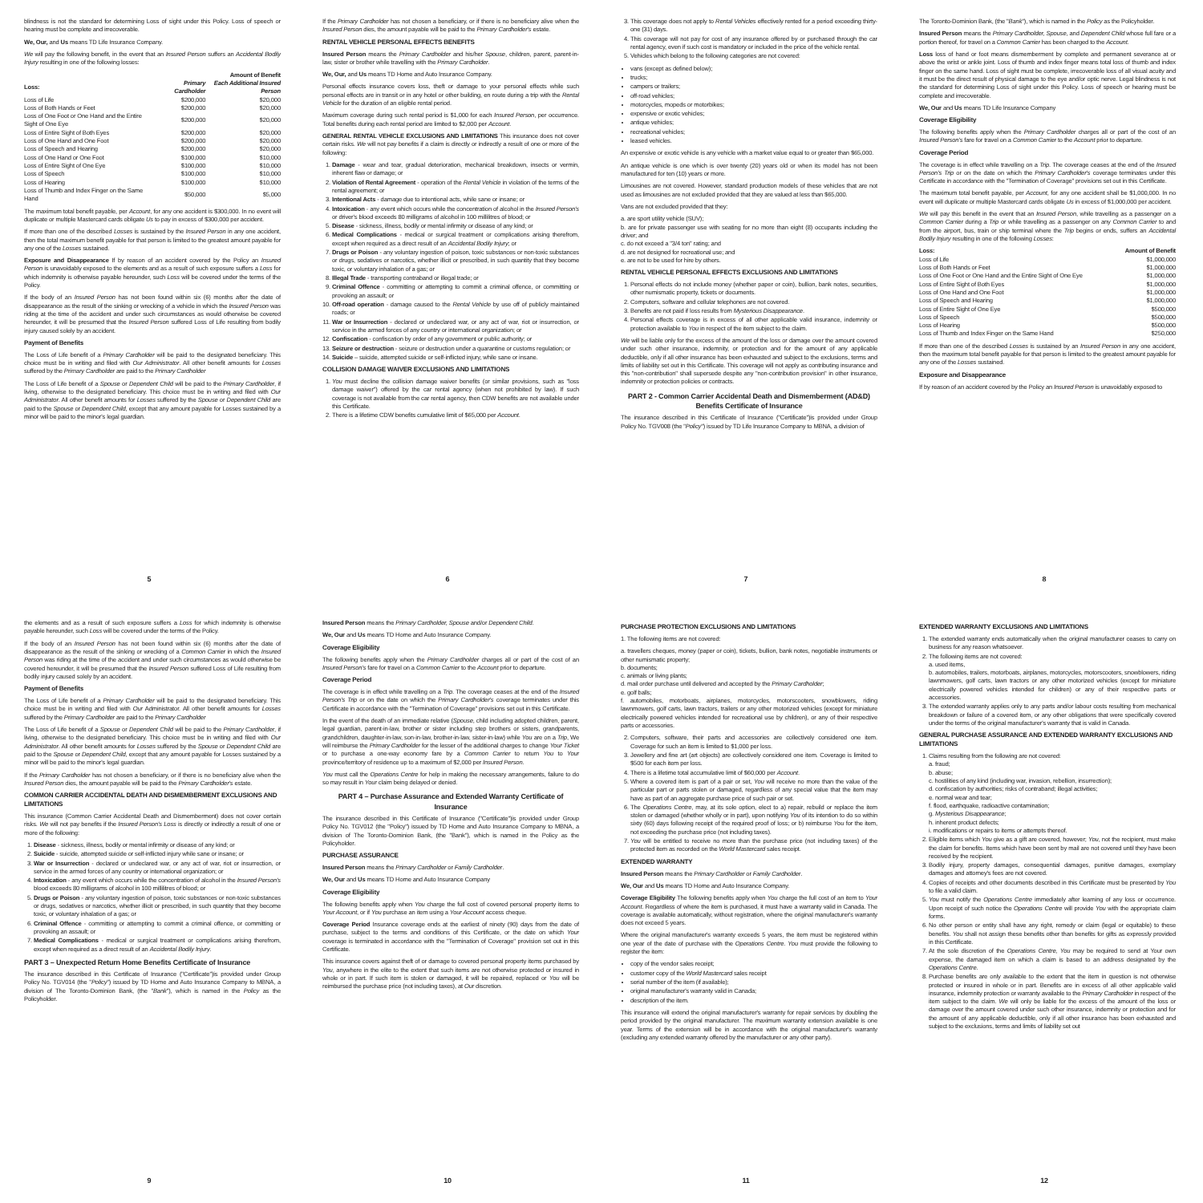blindness is not the standard for determining Loss of sight under this Policy. Loss of speech or hearing must be complete and irrecoverable.
We, Our, and Us means TD Life Insurance Company.
We will pay the following benefit, in the event that an Insured Person suffers an Accidental Bodily Injury resulting in one of the following losses:
| | Amount of Benefit | |
| --- | --- | --- |
| Loss: | Primary Cardholder | Each Additional Insured Person |
| Loss of Life | $200,000 | $20,000 |
| Loss of Both Hands or Feet | $200,000 | $20,000 |
| Loss of One Foot or One Hand and the Entire Sight of One Eye | $200,000 | $20,000 |
| Loss of Entire Sight of Both Eyes | $200,000 | $20,000 |
| Loss of One Hand and One Foot | $200,000 | $20,000 |
| Loss of Speech and Hearing | $200,000 | $20,000 |
| Loss of One Hand or One Foot | $100,000 | $10,000 |
| Loss of Entire Sight of One Eye | $100,000 | $10,000 |
| Loss of Speech | $100,000 | $10,000 |
| Loss of Hearing | $100,000 | $10,000 |
| Loss of Thumb and Index Finger on the Same Hand | $50,000 | $5,000 |
The maximum total benefit payable, per Account, for any one accident is $300,000. In no event will duplicate or multiple Mastercard cards obligate Us to pay in excess of $300,000 per accident.
If more than one of the described Losses is sustained by the Insured Person in any one accident, then the total maximum benefit payable for that person is limited to the greatest amount payable for any one of the Losses sustained.
Exposure and Disappearance If by reason of an accident covered by the Policy an Insured Person is unavoidably exposed to the elements and as a result of such exposure suffers a Loss for which indemnity is otherwise payable hereunder, such Loss will be covered under the terms of the Policy.
If the body of an Insured Person has not been found within six (6) months after the date of disappearance as the result of the sinking or wrecking of a vehicle in which the Insured Person was riding at the time of the accident and under such circumstances as would otherwise be covered hereunder, it will be presumed that the Insured Person suffered Loss of Life resulting from bodily injury caused solely by an accident.
Payment of Benefits
The Loss of Life benefit of a Primary Cardholder will be paid to the designated beneficiary. This choice must be in writing and filed with Our Administrator. All other benefit amounts for Losses suffered by the Primary Cardholder are paid to the Primary Cardholder
The Loss of Life benefit of a Spouse or Dependent Child will be paid to the Primary Cardholder, if living, otherwise to the designated beneficiary. This choice must be in writing and filed with Our Administrator. All other benefit amounts for Losses suffered by the Spouse or Dependent Child are paid to the Spouse or Dependent Child, except that any amount payable for Losses sustained by a minor will be paid to the minor's legal guardian.
5
If the Primary Cardholder has not chosen a beneficiary, or if there is no beneficiary alive when the Insured Person dies, the amount payable will be paid to the Primary Cardholder's estate.
RENTAL VEHICLE PERSONAL EFFECTS BENEFITS
Insured Person means the Primary Cardholder and his/her Spouse, children, parent, parent-in-law, sister or brother while travelling with the Primary Cardholder.
We, Our, and Us means TD Home and Auto Insurance Company.
Personal effects insurance covers loss, theft or damage to your personal effects while such personal effects are in transit or in any hotel or other building, en route during a trip with the Rental Vehicle for the duration of an eligible rental period.
Maximum coverage during such rental period is $1,000 for each Insured Person, per occurrence. Total benefits during each rental period are limited to $2,000 per Account.
GENERAL RENTAL VEHICLE EXCLUSIONS AND LIMITATIONS This insurance does not cover certain risks. We will not pay benefits if a claim is directly or indirectly a result of one or more of the following:
1. Damage - wear and tear, gradual deterioration, mechanical breakdown, insects or vermin, inherent flaw or damage; or
2. Violation of Rental Agreement - operation of the Rental Vehicle in violation of the terms of the rental agreement; or
3. Intentional Acts - damage due to intentional acts, while sane or insane; or
4. Intoxication - any event which occurs while the concentration of alcohol in the Insured Person's or driver's blood exceeds 80 milligrams of alcohol in 100 millilitres of blood; or
5. Disease - sickness, illness, bodily or mental infirmity or disease of any kind; or
6. Medical Complications - medical or surgical treatment or complications arising therefrom, except when required as a direct result of an Accidental Bodily Injury; or
7. Drugs or Poison - any voluntary ingestion of poison, toxic substances or non-toxic substances or drugs, sedatives or narcotics, whether illicit or prescribed, in such quantity that they become toxic, or voluntary inhalation of a gas; or
8. Illegal Trade - transporting contraband or illegal trade; or
9. Criminal Offence - committing or attempting to commit a criminal offence, or committing or provoking an assault; or
10. Off-road operation - damage caused to the Rental Vehicle by use off of publicly maintained roads; or
11. War or Insurrection - declared or undeclared war, or any act of war, riot or insurrection, or service in the armed forces of any country or international organization; or
12. Confiscation - confiscation by order of any government or public authority; or
13. Seizure or destruction - seizure or destruction under a quarantine or customs regulation; or
14. Suicide – suicide, attempted suicide or self-inflicted injury, while sane or insane.
COLLISION DAMAGE WAIVER EXCLUSIONS AND LIMITATIONS
1. You must decline the collision damage waiver benefits (or similar provisions, such as "loss damage waiver") offered by the car rental agency (when not prohibited by law). If such coverage is not available from the car rental agency, then CDW benefits are not available under this Certificate.
2. There is a lifetime CDW benefits cumulative limit of $65,000 per Account.
6
3. This coverage does not apply to Rental Vehicles effectively rented for a period exceeding thirty-one (31) days.
4. This coverage will not pay for cost of any insurance offered by or purchased through the car rental agency, even if such cost is mandatory or included in the price of the vehicle rental.
5. Vehicles which belong to the following categories are not covered:
vans (except as defined below);
trucks;
campers or trailers;
off-road vehicles;
motorcycles, mopeds or motorbikes;
expensive or exotic vehicles;
antique vehicles;
recreational vehicles;
leased vehicles.
An expensive or exotic vehicle is any vehicle with a market value equal to or greater than $65,000.
An antique vehicle is one which is over twenty (20) years old or when its model has not been manufactured for ten (10) years or more.
Limousines are not covered. However, standard production models of these vehicles that are not used as limousines are not excluded provided that they are valued at less than $65,000.
Vans are not excluded provided that they:
a. are sport utility vehicle (SUV);
b. are for private passenger use with seating for no more than eight (8) occupants including the driver; and
c. do not exceed a "3/4 ton" rating; and
d. are not designed for recreational use; and
e. are not to be used for hire by others.
RENTAL VEHICLE PERSONAL EFFECTS EXCLUSIONS AND LIMITATIONS
1. Personal effects do not include money (whether paper or coin), bullion, bank notes, securities, other numismatic property, tickets or documents.
2. Computers, software and cellular telephones are not covered.
3. Benefits are not paid if loss results from Mysterious Disappearance.
4. Personal effects coverage is in excess of all other applicable valid insurance, indemnity or protection available to You in respect of the item subject to the claim.
We will be liable only for the excess of the amount of the loss or damage over the amount covered under such other insurance, indemnity, or protection and for the amount of any applicable deductible, only if all other insurance has been exhausted and subject to the exclusions, terms and limits of liability set out in this Certificate. This coverage will not apply as contributing insurance and this "non-contribution" shall supersede despite any "non-contribution provision" in other insurance, indemnity or protection policies or contracts.
PART 2 - Common Carrier Accidental Death and Dismemberment (AD&D) Benefits Certificate of Insurance
The insurance described in this Certificate of Insurance ("Certificate")is provided under Group Policy No. TGV008 (the "Policy") issued by TD Life Insurance Company to MBNA, a division of
7
The Toronto-Dominion Bank, (the "Bank"), which is named in the Policy as the Policyholder.
Insured Person means the Primary Cardholder, Spouse, and Dependent Child whose full fare or a portion thereof, for travel on a Common Carrier has been charged to the Account.
Loss loss of hand or foot means dismemberment by complete and permanent severance at or above the wrist or ankle joint. Loss of thumb and index finger means total loss of thumb and index finger on the same hand. Loss of sight must be complete, irrecoverable loss of all visual acuity and it must be the direct result of physical damage to the eye and/or optic nerve. Legal blindness is not the standard for determining Loss of sight under this Policy. Loss of speech or hearing must be complete and irrecoverable.
We, Our and Us means TD Life Insurance Company
Coverage Eligibility
The following benefits apply when the Primary Cardholder charges all or part of the cost of an Insured Person's fare for travel on a Common Carrier to the Account prior to departure.
Coverage Period
The coverage is in effect while travelling on a Trip. The coverage ceases at the end of the Insured Person's Trip or on the date on which the Primary Cardholder's coverage terminates under this Certificate in accordance with the "Termination of Coverage" provisions set out in this Certificate.
The maximum total benefit payable, per Account, for any one accident shall be $1,000,000. In no event will duplicate or multiple Mastercard cards obligate Us in excess of $1,000,000 per accident.
We will pay this benefit in the event that an Insured Person, while travelling as a passenger on a Common Carrier during a Trip or while travelling as a passenger on any Common Carrier to and from the airport, bus, train or ship terminal where the Trip begins or ends, suffers an Accidental Bodily Injury resulting in one of the following Losses:
| Loss: | Amount of Benefit |
| --- | --- |
| Loss of Life | $1,000,000 |
| Loss of Both Hands or Feet | $1,000,000 |
| Loss of One Foot or One Hand and the Entire Sight of One Eye | $1,000,000 |
| Loss of Entire Sight of Both Eyes | $1,000,000 |
| Loss of One Hand and One Foot | $1,000,000 |
| Loss of Speech and Hearing | $1,000,000 |
| Loss of Entire Sight of One Eye | $500,000 |
| Loss of Speech | $500,000 |
| Loss of Hearing | $500,000 |
| Loss of Thumb and Index Finger on the Same Hand | $250,000 |
If more than one of the described Losses is sustained by an Insured Person in any one accident, then the maximum total benefit payable for that person is limited to the greatest amount payable for any one of the Losses sustained.
Exposure and Disappearance
If by reason of an accident covered by the Policy an Insured Person is unavoidably exposed to
8
the elements and as a result of such exposure suffers a Loss for which indemnity is otherwise payable hereunder, such Loss will be covered under the terms of the Policy.
If the body of an Insured Person has not been found within six (6) months after the date of disappearance as the result of the sinking or wrecking of a Common Carrier in which the Insured Person was riding at the time of the accident and under such circumstances as would otherwise be covered hereunder, it will be presumed that the Insured Person suffered Loss of Life resulting from bodily injury caused solely by an accident.
Payment of Benefits
The Loss of Life benefit of a Primary Cardholder will be paid to the designated beneficiary. This choice must be in writing and filed with Our Administrator. All other benefit amounts for Losses suffered by the Primary Cardholder are paid to the Primary Cardholder
The Loss of Life benefit of a Spouse or Dependent Child will be paid to the Primary Cardholder, if living, otherwise to the designated beneficiary. This choice must be in writing and filed with Our Administrator. All other benefit amounts for Losses suffered by the Spouse or Dependent Child are paid to the Spouse or Dependent Child, except that any amount payable for Losses sustained by a minor will be paid to the minor's legal guardian.
If the Primary Cardholder has not chosen a beneficiary, or if there is no beneficiary alive when the Insured Person dies, the amount payable will be paid to the Primary Cardholder's estate.
COMMON CARRIER ACCIDENTAL DEATH AND DISMEMBERMENT EXCLUSIONS AND LIMITATIONS
This insurance (Common Carrier Accidental Death and Dismemberment) does not cover certain risks. We will not pay benefits if the Insured Person's Loss is directly or indirectly a result of one or more of the following:
1. Disease - sickness, illness, bodily or mental infirmity or disease of any kind; or
2. Suicide - suicide, attempted suicide or self-inflicted injury while sane or insane; or
3. War or Insurrection - declared or undeclared war, or any act of war, riot or insurrection, or service in the armed forces of any country or international organization; or
4. Intoxication - any event which occurs while the concentration of alcohol in the Insured Person's blood exceeds 80 milligrams of alcohol in 100 millilitres of blood; or
5. Drugs or Poison - any voluntary ingestion of poison, toxic substances or non-toxic substances or drugs, sedatives or narcotics, whether illicit or prescribed, in such quantity that they become toxic, or voluntary inhalation of a gas; or
6. Criminal Offence - committing or attempting to commit a criminal offence, or committing or provoking an assault; or
7. Medical Complications - medical or surgical treatment or complications arising therefrom, except when required as a direct result of an Accidental Bodily Injury.
PART 3 – Unexpected Return Home Benefits Certificate of Insurance
The insurance described in this Certificate of Insurance ("Certificate")is provided under Group Policy No. TGV014 (the "Policy") issued by TD Home and Auto Insurance Company to MBNA, a division of The Toronto-Dominion Bank, (the "Bank"), which is named in the Policy as the Policyholder.
9
Insured Person means the Primary Cardholder, Spouse and/or Dependent Child.
We, Our and Us means TD Home and Auto Insurance Company.
Coverage Eligibility
The following benefits apply when the Primary Cardholder charges all or part of the cost of an Insured Person's fare for travel on a Common Carrier to the Account prior to departure.
Coverage Period
The coverage is in effect while travelling on a Trip. The coverage ceases at the end of the Insured Person's Trip or on the date on which the Primary Cardholder's coverage terminates under this Certificate in accordance with the "Termination of Coverage" provisions set out in this Certificate.
In the event of the death of an immediate relative (Spouse, child including adopted children, parent, legal guardian, parent-in-law, brother or sister including step brothers or sisters, grandparents, grandchildren, daughter-in-law, son-in-law, brother-in-law, sister-in-law) while You are on a Trip, We will reimburse the Primary Cardholder for the lesser of the additional charges to change Your Ticket or to purchase a one-way economy fare by a Common Carrier to return You to Your province/territory of residence up to a maximum of $2,000 per Insured Person.
You must call the Operations Centre for help in making the necessary arrangements, failure to do so may result in Your claim being delayed or denied.
PART 4 – Purchase Assurance and Extended Warranty Certificate of Insurance
The insurance described in this Certificate of Insurance ("Certificate")is provided under Group Policy No. TGV012 (the "Policy") issued by TD Home and Auto Insurance Company to MBNA, a division of The Toronto-Dominion Bank, (the "Bank"), which is named in the Policy as the Policyholder.
PURCHASE ASSURANCE
Insured Person means the Primary Cardholder or Family Cardholder.
We, Our and Us means TD Home and Auto Insurance Company
Coverage Eligibility
The following benefits apply when You charge the full cost of covered personal property items to Your Account, or if You purchase an item using a Your Account access cheque.
Coverage Period Insurance coverage ends at the earliest of ninety (90) days from the date of purchase, subject to the terms and conditions of this Certificate, or the date on which Your coverage is terminated in accordance with the "Termination of Coverage" provision set out in this Certificate.
This insurance covers against theft of or damage to covered personal property items purchased by You, anywhere in the elite to the extent that such items are not otherwise protected or insured in whole or in part. If such item is stolen or damaged, it will be repaired, replaced or You will be reimbursed the purchase price (not including taxes), at Our discretion.
10
PURCHASE PROTECTION EXCLUSIONS AND LIMITATIONS
1. The following items are not covered:
a. travellers cheques, money (paper or coin), tickets, bullion, bank notes, negotiable instruments or other numismatic property;
b. documents;
c. animals or living plants;
d. mail order purchase until delivered and accepted by the Primary Cardholder;
e. golf balls;
f. automobiles, motorboats, airplanes, motorcycles, motorscooters, snowblowers, riding lawnmowers, golf carts, lawn tractors, trailers or any other motorized vehicles (except for miniature electrically powered vehicles intended for recreational use by children), or any of their respective parts or accessories.
2. Computers, software, their parts and accessories are collectively considered one item. Coverage for such an item is limited to $1,000 per loss.
3. Jewellery and fine art (art objects) are collectively considered one item. Coverage is limited to $500 for each item per loss.
4. There is a lifetime total accumulative limit of $60,000 per Account.
5. Where a covered item is part of a pair or set, You will receive no more than the value of the particular part or parts stolen or damaged, regardless of any special value that the item may have as part of an aggregate purchase price of such pair or set.
6. The Operations Centre, may, at its sole option, elect to a) repair, rebuild or replace the item stolen or damaged (whether wholly or in part), upon notifying You of its intention to do so within sixty (60) days following receipt of the required proof of loss; or b) reimburse You for the item, not exceeding the purchase price (not including taxes).
7. You will be entitled to receive no more than the purchase price (not including taxes) of the protected item as recorded on the World Mastercard sales receipt.
EXTENDED WARRANTY
Insured Person means the Primary Cardholder or Family Cardholder.
We, Our and Us means TD Home and Auto Insurance Company.
Coverage Eligibility The following benefits apply when You charge the full cost of an item to Your Account. Regardless of where the item is purchased, it must have a warranty valid in Canada. The coverage is available automatically, without registration, where the original manufacturer's warranty does not exceed 5 years.
Where the original manufacturer's warranty exceeds 5 years, the item must be registered within one year of the date of purchase with the Operations Centre. You must provide the following to register the item:
copy of the vendor sales receipt;
customer copy of the World Mastercard sales receipt
serial number of the item (if available);
original manufacturer's warranty valid in Canada;
description of the item.
This insurance will extend the original manufacturer's warranty for repair services by doubling the period provided by the original manufacturer. The maximum warranty extension available is one year. Terms of the extension will be in accordance with the original manufacturer's warranty (excluding any extended warranty offered by the manufacturer or any other party).
11
EXTENDED WARRANTY EXCLUSIONS AND LIMITATIONS
1. The extended warranty ends automatically when the original manufacturer ceases to carry on business for any reason whatsoever.
2. The following items are not covered:
a. used items,
b. automobiles, trailers, motorboats, airplanes, motorcycles, motorscooters, snowblowers, riding lawnmowers, golf carts, lawn tractors or any other motorized vehicles (except for miniature electrically powered vehicles intended for children) or any of their respective parts or accessories.
3. The extended warranty applies only to any parts and/or labour costs resulting from mechanical breakdown or failure of a covered item, or any other obligations that were specifically covered under the terms of the original manufacturer's warranty that is valid in Canada.
GENERAL PURCHASE ASSURANCE AND EXTENDED WARRANTY EXCLUSIONS AND LIMITATIONS
1. Claims resulting from the following are not covered:
a. fraud;
b. abuse;
c. hostilities of any kind (including war, invasion, rebellion, insurrection);
d. confiscation by authorities; risks of contraband; illegal activities;
e. normal wear and tear;
f. flood, earthquake, radioactive contamination;
g. Mysterious Disappearance;
h. inherent product defects;
i. modifications or repairs to items or attempts thereof.
2. Eligible items which You give as a gift are covered, however; You, not the recipient, must make the claim for benefits. Items which have been sent by mail are not covered until they have been received by the recipient.
3. Bodily injury, property damages, consequential damages, punitive damages, exemplary damages and attorney's fees are not covered.
4. Copies of receipts and other documents described in this Certificate must be presented by You to file a valid claim.
5. You must notify the Operations Centre immediately after learning of any loss or occurrence. Upon receipt of such notice the Operations Centre will provide You with the appropriate claim forms.
6. No other person or entity shall have any right, remedy or claim (legal or equitable) to these benefits. You shall not assign these benefits other than benefits for gifts as expressly provided in this Certificate.
7. At the sole discretion of the Operations Centre, You may be required to send at Your own expense, the damaged item on which a claim is based to an address designated by the Operations Centre.
8. Purchase benefits are only available to the extent that the item in question is not otherwise protected or insured in whole or in part. Benefits are in excess of all other applicable valid insurance, indemnity protection or warranty available to the Primary Cardholder in respect of the item subject to the claim. We will only be liable for the excess of the amount of the loss or damage over the amount covered under such other insurance, indemnity or protection and for the amount of any applicable deductible, only if all other insurance has been exhausted and subject to the exclusions, terms and limits of liability set out
12